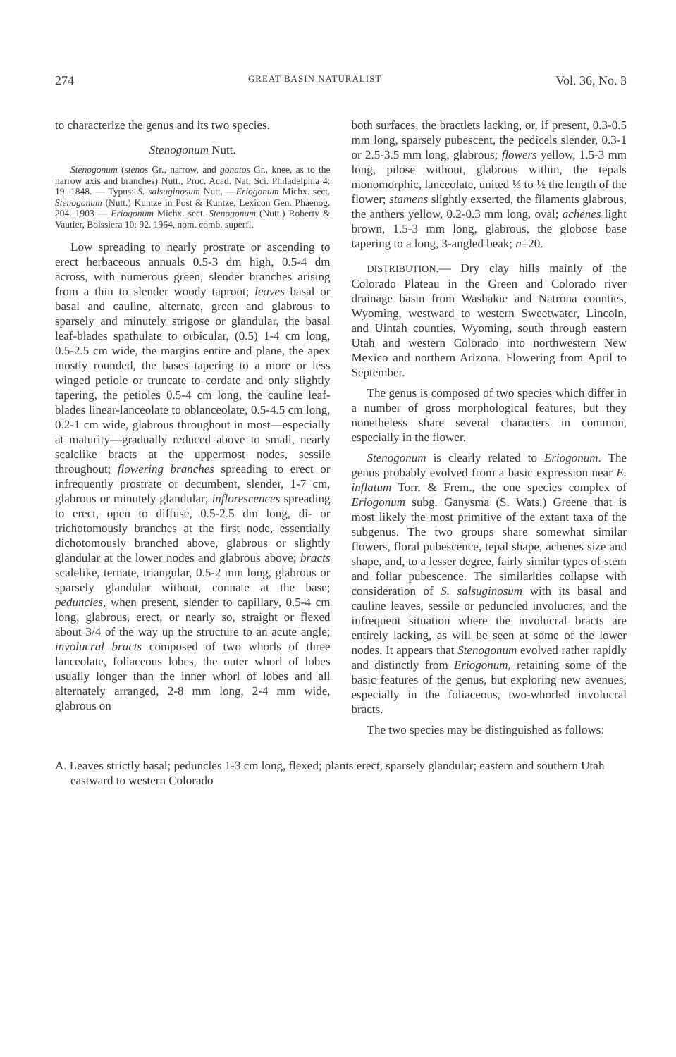274 GREAT BASIN NATURALIST Vol. 36, No. 3
to characterize the genus and its two species.
Stenogonum Nutt.
Stenogonum (stenos Gr., narrow, and gonatos Gr., knee, as to the narrow axis and branches) Nutt., Proc. Acad. Nat. Sci. Philadelphia 4: 19. 1848. — Typus: S. salsuginosum Nutt. —Eriogonum Michx. sect. Stenogonum (Nutt.) Kuntze in Post & Kuntze, Lexicon Gen. Phaenog. 204. 1903 — Eriogonum Michx. sect. Stenogonum (Nutt.) Roberty & Vautier, Boissiera 10: 92. 1964, nom. comb. superfl.
Low spreading to nearly prostrate or ascending to erect herbaceous annuals 0.5-3 dm high, 0.5-4 dm across, with numerous green, slender branches arising from a thin to slender woody taproot; leaves basal or basal and cauline, alternate, green and glabrous to sparsely and minutely strigose or glandular, the basal leaf-blades spathulate to orbicular, (0.5) 1-4 cm long, 0.5-2.5 cm wide, the margins entire and plane, the apex mostly rounded, the bases tapering to a more or less winged petiole or truncate to cordate and only slightly tapering, the petioles 0.5-4 cm long, the cauline leaf-blades linear-lanceolate to oblanceolate, 0.5-4.5 cm long, 0.2-1 cm wide, glabrous throughout in most—especially at maturity—gradually reduced above to small, nearly scalelike bracts at the uppermost nodes, sessile throughout; flowering branches spreading to erect or infrequently prostrate or decumbent, slender, 1-7 cm, glabrous or minutely glandular; inflorescences spreading to erect, open to diffuse, 0.5-2.5 dm long, di- or trichotomously branches at the first node, essentially dichotomously branched above, glabrous or slightly glandular at the lower nodes and glabrous above; bracts scalelike, ternate, triangular, 0.5-2 mm long, glabrous or sparsely glandular without, connate at the base; peduncles, when present, slender to capillary, 0.5-4 cm long, glabrous, erect, or nearly so, straight or flexed about 3/4 of the way up the structure to an acute angle; involucral bracts composed of two whorls of three lanceolate, foliaceous lobes, the outer whorl of lobes usually longer than the inner whorl of lobes and all alternately arranged, 2-8 mm long, 2-4 mm wide, glabrous on
both surfaces, the bractlets lacking, or, if present, 0.3-0.5 mm long, sparsely pubescent, the pedicels slender, 0.3-1 or 2.5-3.5 mm long, glabrous; flowers yellow, 1.5-3 mm long, pilose without, glabrous within, the tepals monomorphic, lanceolate, united ⅓ to ½ the length of the flower; stamens slightly exserted, the filaments glabrous, the anthers yellow, 0.2-0.3 mm long, oval; achenes light brown, 1.5-3 mm long, glabrous, the globose base tapering to a long, 3-angled beak; n=20.
DISTRIBUTION.— Dry clay hills mainly of the Colorado Plateau in the Green and Colorado river drainage basin from Washakie and Natrona counties, Wyoming, westward to western Sweetwater, Lincoln, and Uintah counties, Wyoming, south through eastern Utah and western Colorado into northwestern New Mexico and northern Arizona. Flowering from April to September.
The genus is composed of two species which differ in a number of gross morphological features, but they nonetheless share several characters in common, especially in the flower.
Stenogonum is clearly related to Eriogonum. The genus probably evolved from a basic expression near E. inflatum Torr. & Frem., the one species complex of Eriogonum subg. Ganysma (S. Wats.) Greene that is most likely the most primitive of the extant taxa of the subgenus. The two groups share somewhat similar flowers, floral pubescence, tepal shape, achenes size and shape, and, to a lesser degree, fairly similar types of stem and foliar pubescence. The similarities collapse with consideration of S. salsuginosum with its basal and cauline leaves, sessile or peduncled involucres, and the infrequent situation where the involucral bracts are entirely lacking, as will be seen at some of the lower nodes. It appears that Stenogonum evolved rather rapidly and distinctly from Eriogonum, retaining some of the basic features of the genus, but exploring new avenues, especially in the foliaceous, two-whorled involucral bracts.
The two species may be distinguished as follows:
A. Leaves strictly basal; peduncles 1-3 cm long, flexed; plants erect, sparsely glandular; eastern and southern Utah eastward to western Colorado